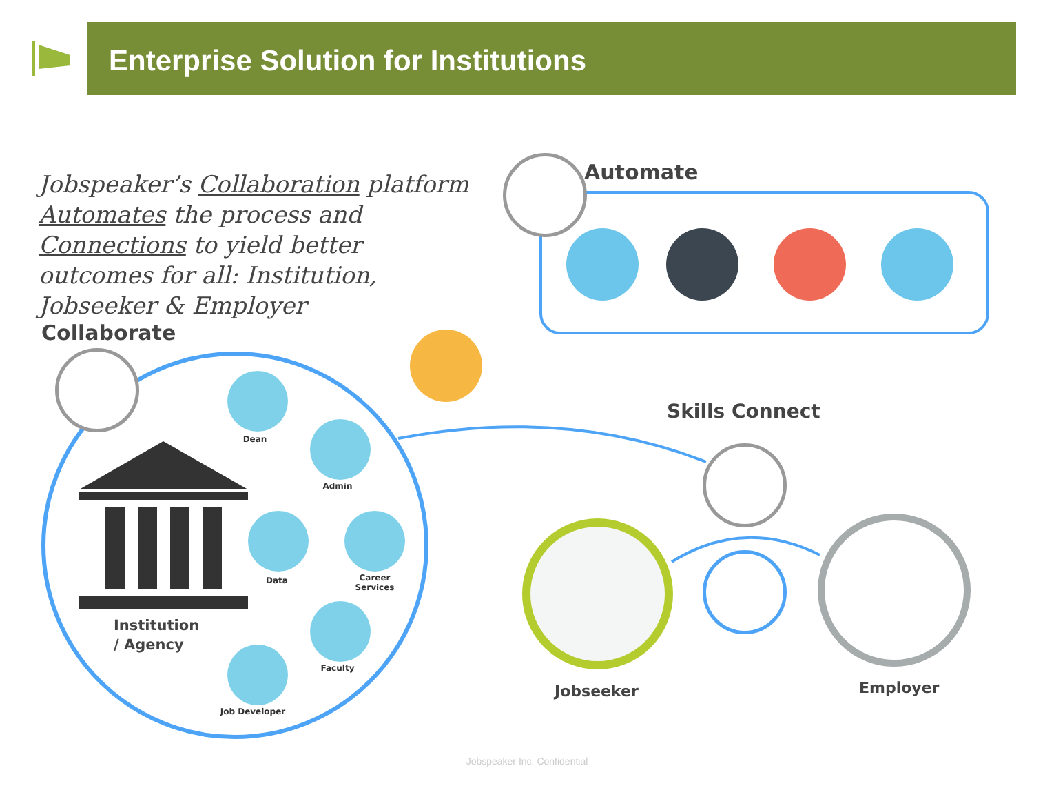Enterprise Solution for Institutions
Jobspeaker’s Collaboration platform Automates the process and Connections to yield better outcomes for all: Institution, Jobseeker & Employer
Automate
Collaborate
Dean
Admin
Data
Career Services
Faculty
Job Developer
Institution
/ Agency
Skills Connect
Jobseeker Employer
Jobspeaker Inc. Confidential